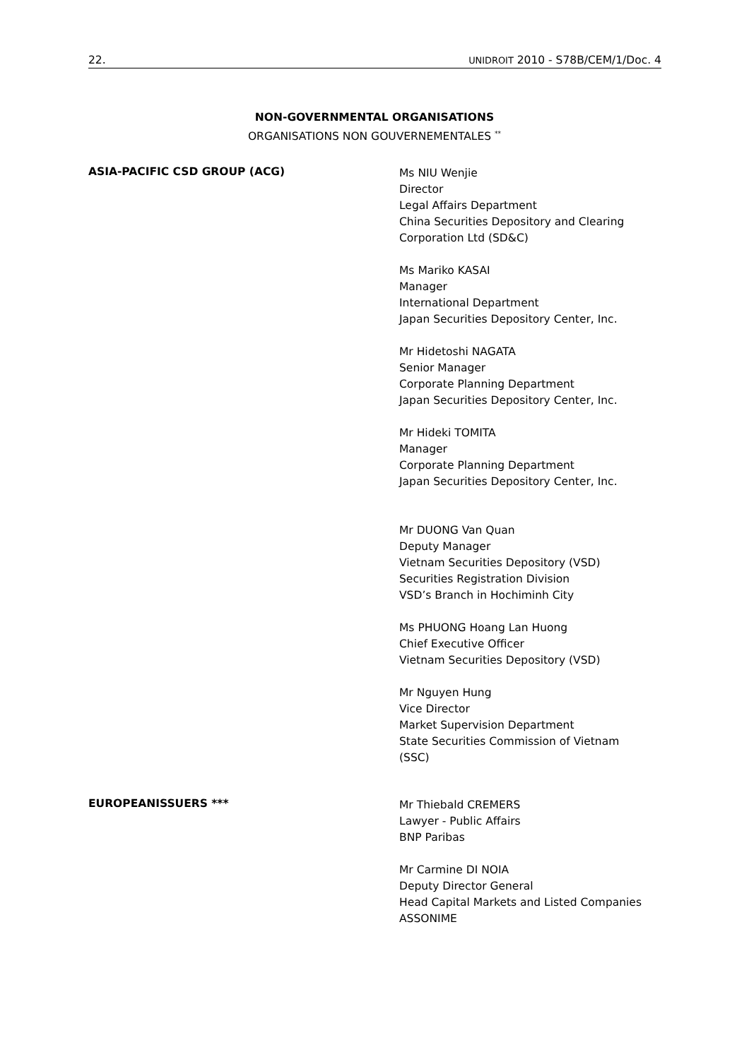22. UNIDROIT 2010 - S78B/CEM/1/Doc. 4
NON-GOVERNMENTAL ORGANISATIONS
ORGANISATIONS NON GOUVERNEMENTALES <sup>**</sup>
ASIA-PACIFIC CSD GROUP (ACG)
Ms NIU Wenjie
Director
Legal Affairs Department
China Securities Depository and Clearing
Corporation Ltd (SD&C)
Ms Mariko KASAI
Manager
International Department
Japan Securities Depository Center, Inc.
Mr Hidetoshi NAGATA
Senior Manager
Corporate Planning Department
Japan Securities Depository Center, Inc.
Mr Hideki TOMITA
Manager
Corporate Planning Department
Japan Securities Depository Center, Inc.
Mr DUONG Van Quan
Deputy Manager
Vietnam Securities Depository (VSD)
Securities Registration Division
VSD’s Branch in Hochiminh City
Ms PHUONG Hoang Lan Huong
Chief Executive Officer
Vietnam Securities Depository (VSD)
Mr Nguyen Hung
Vice Director
Market Supervision Department
State Securities Commission of Vietnam
(SSC)
EUROPEANISSUERS ***
Mr Thiebald CREMERS
Lawyer - Public Affairs
BNP Paribas
Mr Carmine DI NOIA
Deputy Director General
Head Capital Markets and Listed Companies
ASSONIME